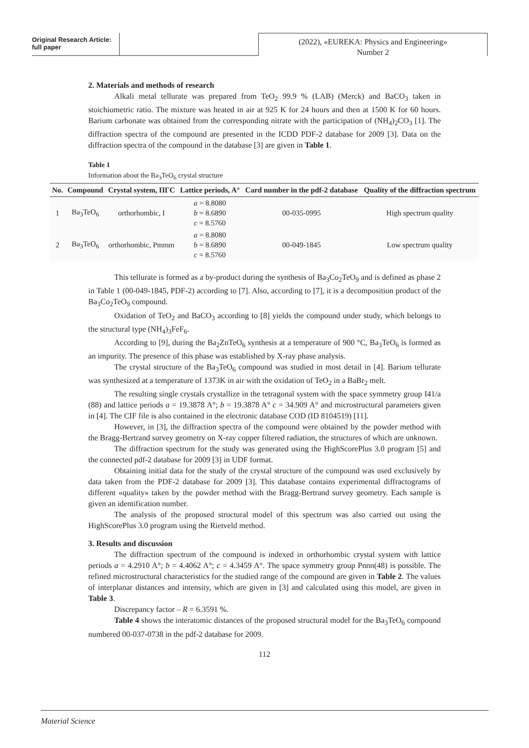Original Research Article:
full paper
(2022), «EUREKA: Physics and Engineering»
Number 2
2. Materials and methods of research
Alkali metal tellurate was prepared from TeO<sub>2</sub> 99.9 % (LAB) (Merck) and BaCO<sub>3</sub> taken in stoichiometric ratio. The mixture was heated in air at 925 K for 24 hours and then at 1500 K for 60 hours. Barium carbonate was obtained from the corresponding nitrate with the participation of (NH<sub>4</sub>)<sub>2</sub>CO<sub>3</sub> [1]. The diffraction spectra of the compound are presented in the ICDD PDF-2 database for 2009 [3]. Data on the diffraction spectra of the compound in the database [3] are given in Table 1.
Table 1
Information about the Ba<sub>3</sub>TeO<sub>6</sub> crystal structure
| No. | Compound | Crystal system, ПГС | Lattice periods, A° | Card number in the pdf-2 database | Quality of the diffraction spectrum |
| --- | --- | --- | --- | --- | --- |
| 1 | Ba<sub>3</sub>TeO<sub>6</sub> | orthorhombic, I | a = 8.8080 b = 8.6890 c = 8.5760 | 00-035-0995 | High spectrum quality |
| 2 | Ba<sub>3</sub>TeO<sub>6</sub> | orthorhombic, Pmmm | a = 8.8080 b = 8.6890 c = 8.5760 | 00-049-1845 | Low spectrum quality |
This tellurate is formed as a by-product during the synthesis of Ba<sub>3</sub>Co<sub>2</sub>TeO<sub>9</sub> and is defined as phase 2 in Table 1 (00-049-1845, PDF-2) according to [7]. Also, according to [7], it is a decomposition product of the Ba<sub>3</sub>Co<sub>2</sub>TeO<sub>9</sub> compound.
Oxidation of TeO<sub>2</sub> and BaCO<sub>3</sub> according to [8] yields the compound under study, which belongs to the structural type (NH<sub>4</sub>)<sub>3</sub>FeF<sub>6</sub>.
According to [9], during the Ba<sub>2</sub>ZnTeO<sub>6</sub> synthesis at a temperature of 900 °C, Ba<sub>3</sub>TeO<sub>6</sub> is formed as an impurity. The presence of this phase was established by X-ray phase analysis.
The crystal structure of the Ba<sub>3</sub>TeO<sub>6</sub> compound was studied in most detail in [4]. Barium tellurate was synthesized at a temperature of 1373K in air with the oxidation of TeO<sub>2</sub> in a BaBr<sub>2</sub> melt.
The resulting single crystals crystallize in the tetragonal system with the space symmetry group I41/a (88) and lattice periods a = 19.3878 A°; b = 19.3878 A° c = 34.909 A° and microstructural parameters given in [4]. The CIF file is also contained in the electronic database COD (ID 8104519) [11].
However, in [3], the diffraction spectra of the compound were obtained by the powder method with the Bragg-Bertrand survey geometry on X-ray copper filtered radiation, the structures of which are unknown.
The diffraction spectrum for the study was generated using the HighScorePlus 3.0 program [5] and the connected pdf-2 database for 2009 [3] in UDF format.
Obtaining initial data for the study of the crystal structure of the compound was used exclusively by data taken from the PDF-2 database for 2009 [3]. This database contains experimental diffractograms of different «quality» taken by the powder method with the Bragg-Bertrand survey geometry. Each sample is given an identification number.
The analysis of the proposed structural model of this spectrum was also carried out using the HighScorePlus 3.0 program using the Rietveld method.
3. Results and discussion
The diffraction spectrum of the compound is indexed in orthorhombic crystal system with lattice periods a = 4.2910 A°; b = 4.4062 A°; c = 4.3459 A°. The space symmetry group Pnnn(48) is possible. The refined microstructural characteristics for the studied range of the compound are given in Table 2. The values of interplanar distances and intensity, which are given in [3] and calculated using this model, are given in Table 3.
Discrepancy factor – R = 6.3591 %.
Table 4 shows the interatomic distances of the proposed structural model for the Ba<sub>3</sub>TeO<sub>6</sub> compound numbered 00-037-0738 in the pdf-2 database for 2009.
112
Material Science